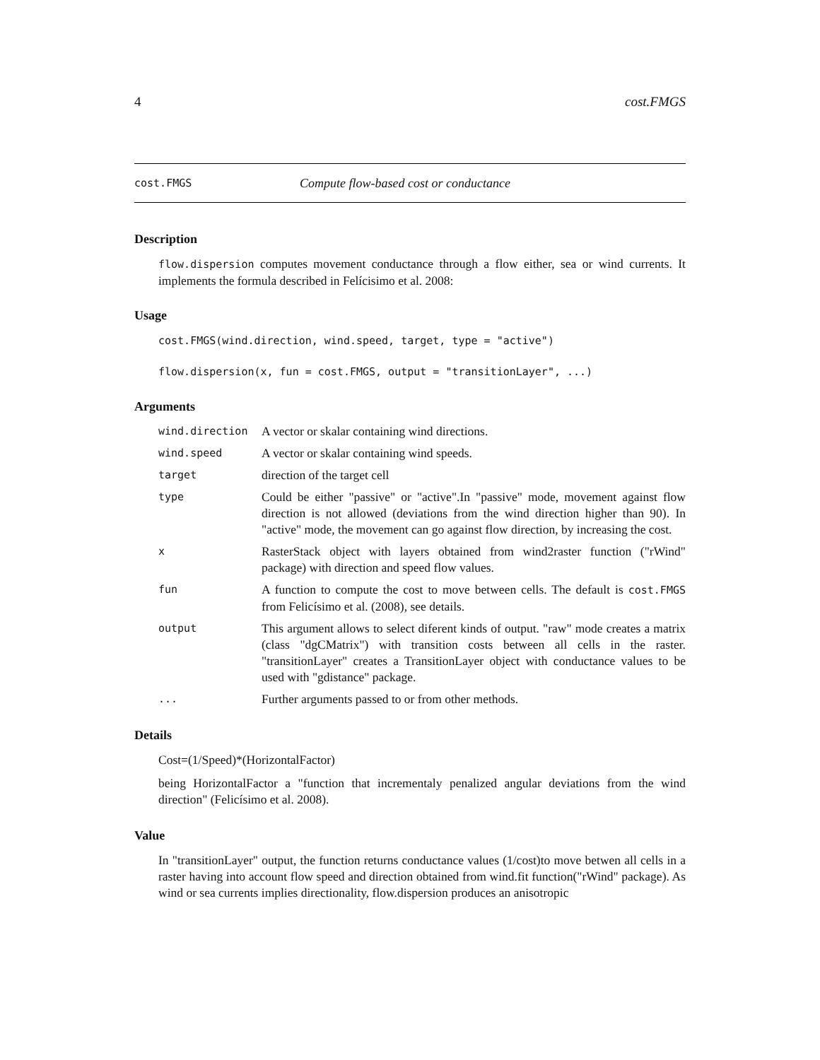4 cost.FMGS
cost.FMGS Compute flow-based cost or conductance
Description
flow.dispersion computes movement conductance through a flow either, sea or wind currents. It implements the formula described in Felícisimo et al. 2008:
Usage
cost.FMGS(wind.direction, wind.speed, target, type = "active")
flow.dispersion(x, fun = cost.FMGS, output = "transitionLayer", ...)
Arguments
wind.direction
A vector or skalar containing wind directions.
wind.speed
A vector or skalar containing wind speeds.
target
direction of the target cell
type
Could be either "passive" or "active".In "passive" mode, movement against flow direction is not allowed (deviations from the wind direction higher than 90). In "active" mode, the movement can go against flow direction, by increasing the cost.
x
RasterStack object with layers obtained from wind2raster function ("rWind" package) with direction and speed flow values.
fun
A function to compute the cost to move between cells. The default is cost.FMGS from Felicísimo et al. (2008), see details.
output
This argument allows to select diferent kinds of output. "raw" mode creates a matrix (class "dgCMatrix") with transition costs between all cells in the raster. "transitionLayer" creates a TransitionLayer object with conductance values to be used with "gdistance" package.
...
Further arguments passed to or from other methods.
Details
Cost=(1/Speed)*(HorizontalFactor)
being HorizontalFactor a "function that incrementaly penalized angular deviations from the wind direction" (Felicísimo et al. 2008).
Value
In "transitionLayer" output, the function returns conductance values (1/cost)to move betwen all cells in a raster having into account flow speed and direction obtained from wind.fit function("rWind" package). As wind or sea currents implies directionality, flow.dispersion produces an anisotropic